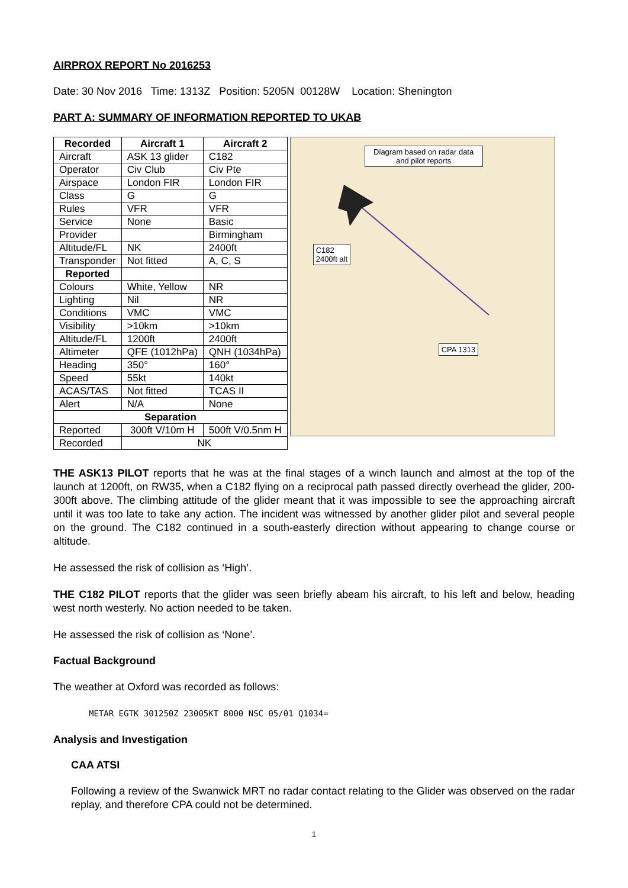AIRPROX REPORT No 2016253
Date: 30 Nov 2016 Time: 1313Z Position: 5205N 00128W Location: Shenington
PART A: SUMMARY OF INFORMATION REPORTED TO UKAB
| Recorded | Aircraft 1 | Aircraft 2 |
| --- | --- | --- |
| Aircraft | ASK 13 glider | C182 |
| Operator | Civ Club | Civ Pte |
| Airspace | London FIR | London FIR |
| Class | G | G |
| Rules | VFR | VFR |
| Service | None | Basic |
| Provider | | Birmingham |
| Altitude/FL | NK | 2400ft |
| Transponder | Not fitted | A, C, S |
| Reported | | |
| Colours | White, Yellow | NR |
| Lighting | Nil | NR |
| Conditions | VMC | VMC |
| Visibility | >10km | >10km |
| Altitude/FL | 1200ft | 2400ft |
| Altimeter | QFE (1012hPa) | QNH (1034hPa) |
| Heading | 350° | 160° |
| Speed | 55kt | 140kt |
| ACAS/TAS | Not fitted | TCAS II |
| Alert | N/A | None |
| Separation | | |
| Reported | 300ft V/10m H | 500ft V/0.5nm H |
| Recorded | NK | |
Diagram based on radar data and pilot reports
C182
2400ft alt
CPA 1313
THE ASK13 PILOT reports that he was at the final stages of a winch launch and almost at the top of the launch at 1200ft, on RW35, when a C182 flying on a reciprocal path passed directly overhead the glider, 200-300ft above. The climbing attitude of the glider meant that it was impossible to see the approaching aircraft until it was too late to take any action. The incident was witnessed by another glider pilot and several people on the ground. The C182 continued in a south-easterly direction without appearing to change course or altitude.
He assessed the risk of collision as ‘High’.
THE C182 PILOT reports that the glider was seen briefly abeam his aircraft, to his left and below, heading west north westerly. No action needed to be taken.
He assessed the risk of collision as ‘None’.
Factual Background
The weather at Oxford was recorded as follows:
METAR EGTK 301250Z 23005KT 8000 NSC 05/01 Q1034=
Analysis and Investigation
CAA ATSI
Following a review of the Swanwick MRT no radar contact relating to the Glider was observed on the radar replay, and therefore CPA could not be determined.
1